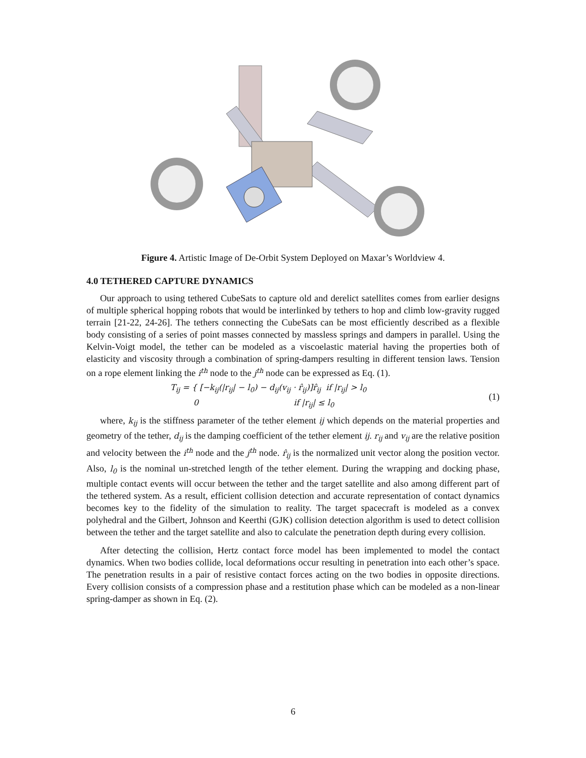Figure 4. Artistic Image of De-Orbit System Deployed on Maxar’s Worldview 4.
4.0 TETHERED CAPTURE DYNAMICS
Our approach to using tethered CubeSats to capture old and derelict satellites comes from earlier designs of multiple spherical hopping robots that would be interlinked by tethers to hop and climb low-gravity rugged terrain [21-22, 24-26]. The tethers connecting the CubeSats can be most efficiently described as a flexible body consisting of a series of point masses connected by massless springs and dampers in parallel. Using the Kelvin-Voigt model, the tether can be modeled as a viscoelastic material having the properties both of elasticity and viscosity through a combination of spring-dampers resulting in different tension laws. Tension on a rope element linking the i<sup>th</sup> node to the j<sup>th</sup> node can be expressed as Eq. (1).
T<sub>ij</sub> = { [−k<sub>ij</sub>(|r<sub>ij</sub>| − l<sub>0</sub>) − d<sub>ij</sub>(v<sub>ij</sub> · r̂<sub>ij</sub>)]r̂<sub>ij</sub> if |r<sub>ij</sub>| > l<sub>0</sub>
0 if |r<sub>ij</sub>| ≤ l<sub>0</sub>
(1)
where, k<sub>ij</sub> is the stiffness parameter of the tether element ij which depends on the material properties and geometry of the tether, d<sub>ij</sub> is the damping coefficient of the tether element ij. r<sub>ij</sub> and v<sub>ij</sub> are the relative position and velocity between the i<sup>th</sup> node and the j<sup>th</sup> node. r̂<sub>ij</sub> is the normalized unit vector along the position vector. Also, l<sub>0</sub> is the nominal un-stretched length of the tether element. During the wrapping and docking phase, multiple contact events will occur between the tether and the target satellite and also among different part of the tethered system. As a result, efficient collision detection and accurate representation of contact dynamics becomes key to the fidelity of the simulation to reality. The target spacecraft is modeled as a convex polyhedral and the Gilbert, Johnson and Keerthi (GJK) collision detection algorithm is used to detect collision between the tether and the target satellite and also to calculate the penetration depth during every collision.
After detecting the collision, Hertz contact force model has been implemented to model the contact dynamics. When two bodies collide, local deformations occur resulting in penetration into each other’s space. The penetration results in a pair of resistive contact forces acting on the two bodies in opposite directions. Every collision consists of a compression phase and a restitution phase which can be modeled as a non-linear spring-damper as shown in Eq. (2).
6